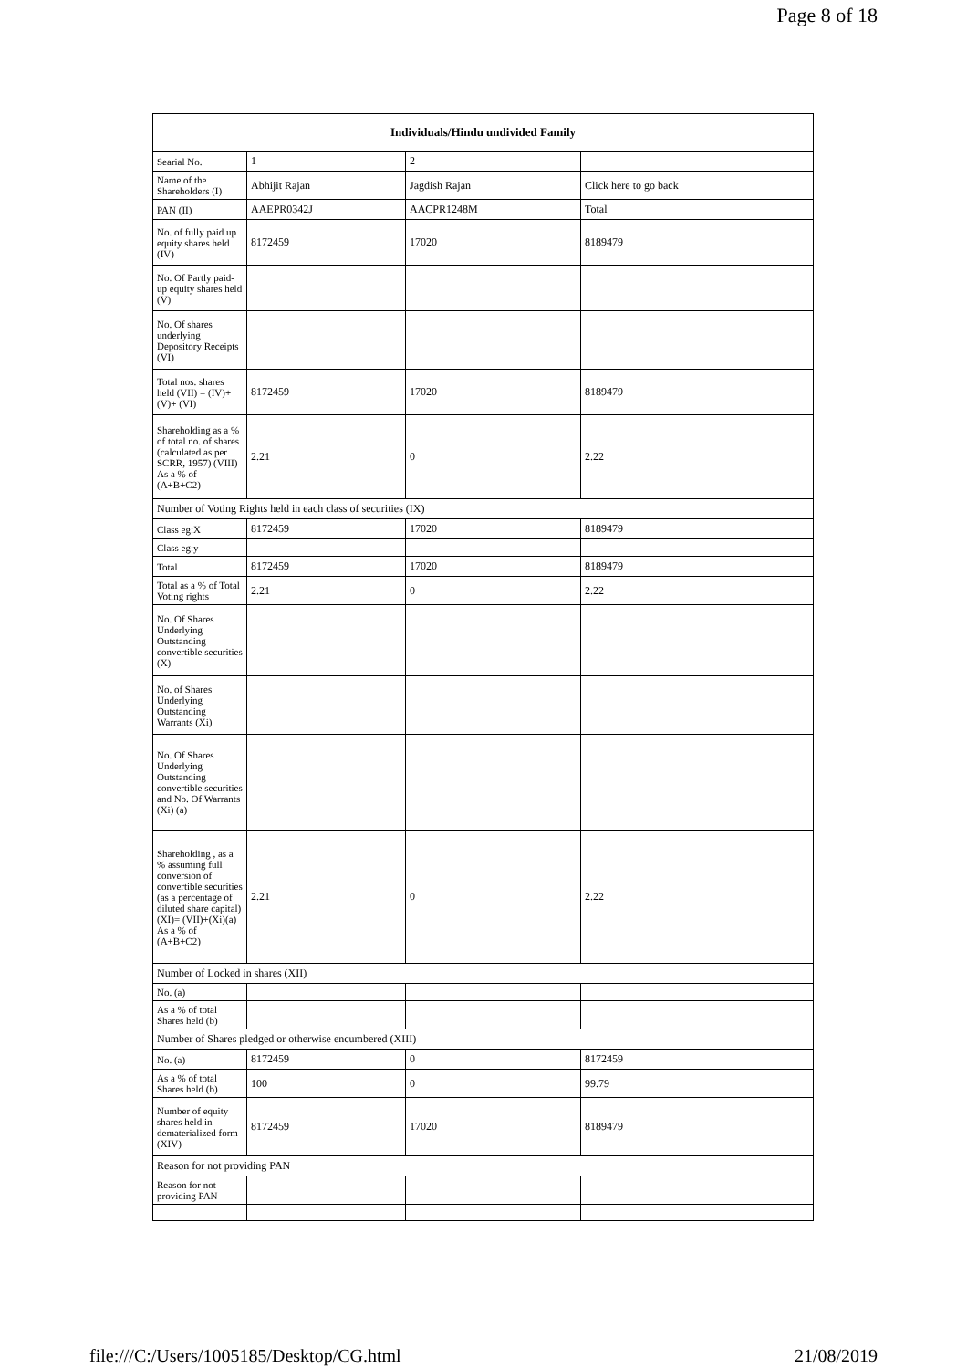Page 8 of 18
| Individuals/Hindu undivided Family | | | |
| --- | --- | --- | --- |
| Searial No. | 1 | 2 | |
| Name of the Shareholders (I) | Abhijit Rajan | Jagdish Rajan | Click here to go back |
| PAN (II) | AAEPR0342J | AACPR1248M | Total |
| No. of fully paid up equity shares held (IV) | 8172459 | 17020 | 8189479 |
| No. Of Partly paid-up equity shares held (V) | | | |
| No. Of shares underlying Depository Receipts (VI) | | | |
| Total nos. shares held (VII) = (IV)+(V)+ (VI) | 8172459 | 17020 | 8189479 |
| Shareholding as a % of total no. of shares (calculated as per SCRR, 1957) (VIII) As a % of (A+B+C2) | 2.21 | 0 | 2.22 |
| Number of Voting Rights held in each class of securities (IX) | | | |
| Class eg:X | 8172459 | 17020 | 8189479 |
| Class eg:y | | | |
| Total | 8172459 | 17020 | 8189479 |
| Total as a % of Total Voting rights | 2.21 | 0 | 2.22 |
| No. Of Shares Underlying Outstanding convertible securities (X) | | | |
| No. of Shares Underlying Outstanding Warrants (Xi) | | | |
| No. Of Shares Underlying Outstanding convertible securities and No. Of Warrants (Xi) (a) | | | |
| Shareholding , as a % assuming full conversion of convertible securities (as a percentage of diluted share capital) (XI)= (VII)+(Xi)(a) As a % of (A+B+C2) | 2.21 | 0 | 2.22 |
| Number of Locked in shares (XII) | | | |
| No. (a) | | | |
| As a % of total Shares held (b) | | | |
| Number of Shares pledged or otherwise encumbered (XIII) | | | |
| No. (a) | 8172459 | 0 | 8172459 |
| As a % of total Shares held (b) | 100 | 0 | 99.79 |
| Number of equity shares held in dematerialized form (XIV) | 8172459 | 17020 | 8189479 |
| Reason for not providing PAN | | | |
| Reason for not providing PAN | | | |
file:///C:/Users/1005185/Desktop/CG.html 21/08/2019